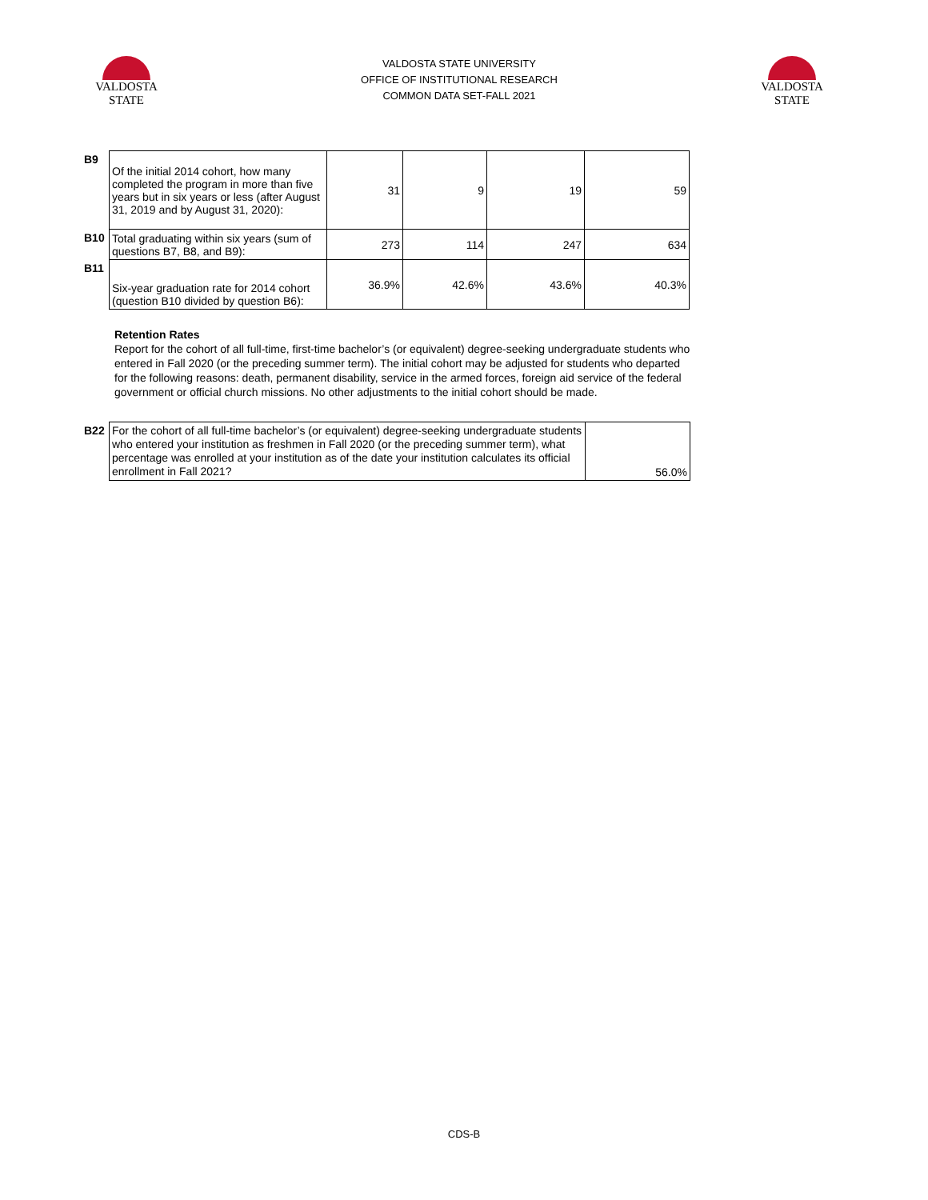VALDOSTA
STATE
VALDOSTA STATE UNIVERSITY
OFFICE OF INSTITUTIONAL RESEARCH
COMMON DATA SET-FALL 2021
VALDOSTA
STATE
| B9 | Of the initial 2014 cohort, how many completed the program in more than five years but in six years or less (after August 31, 2019 and by August 31, 2020): | 31 | 9 | 19 | 59 |
| B10 | Total graduating within six years (sum of questions B7, B8, and B9): | 273 | 114 | 247 | 634 |
| B11 | Six-year graduation rate for 2014 cohort (question B10 divided by question B6): | 36.9% | 42.6% | 43.6% | 40.3% |
Retention Rates
Report for the cohort of all full-time, first-time bachelor’s (or equivalent) degree-seeking undergraduate students who entered in Fall 2020 (or the preceding summer term). The initial cohort may be adjusted for students who departed for the following reasons: death, permanent disability, service in the armed forces, foreign aid service of the federal government or official church missions. No other adjustments to the initial cohort should be made.
| B22 | For the cohort of all full-time bachelor’s (or equivalent) degree-seeking undergraduate students who entered your institution as freshmen in Fall 2020 (or the preceding summer term), what percentage was enrolled at your institution as of the date your institution calculates its official enrollment in Fall 2021? | 56.0% |
CDS-B